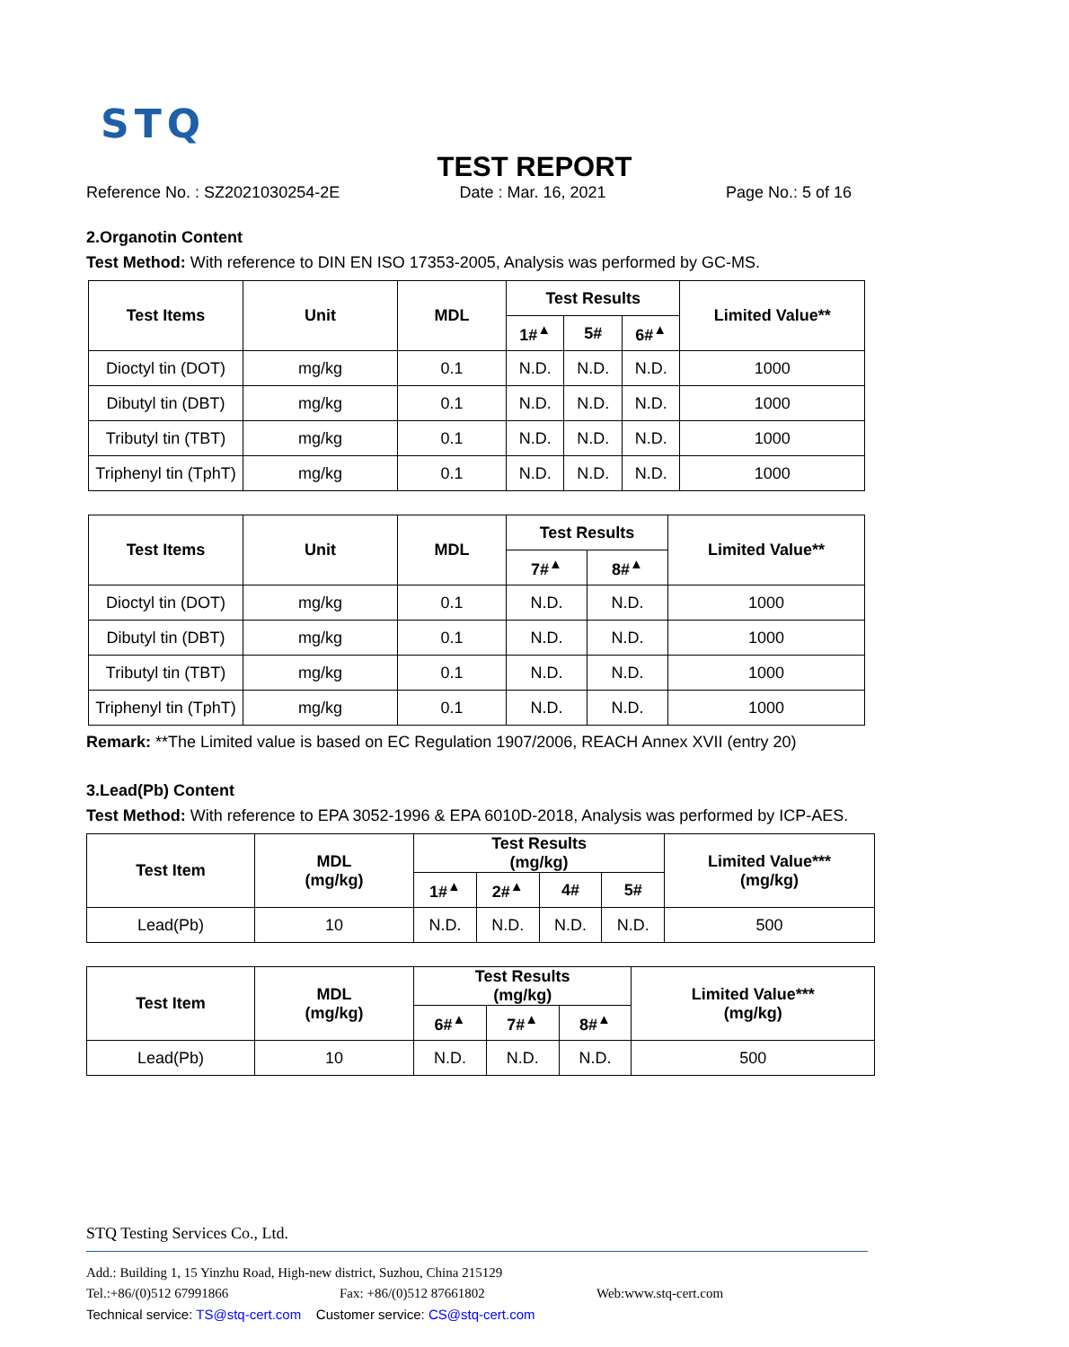STQ
TEST REPORT
Reference No. : SZ2021030254-2E Date : Mar. 16, 2021 Page No.: 5 of 16
2.Organotin Content
Test Method: With reference to DIN EN ISO 17353-2005, Analysis was performed by GC-MS.
| Test Items | Unit | MDL | Test Results | | | Limited Value** |
| --- | --- | --- | --- | --- | --- | --- |
| | | | 1#<sup>▲</sup> | 5# | 6#<sup>▲</sup> | |
| Dioctyl tin (DOT) | mg/kg | 0.1 | N.D. | N.D. | N.D. | 1000 |
| Dibutyl tin (DBT) | mg/kg | 0.1 | N.D. | N.D. | N.D. | 1000 |
| Tributyl tin (TBT) | mg/kg | 0.1 | N.D. | N.D. | N.D. | 1000 |
| Triphenyl tin (TphT) | mg/kg | 0.1 | N.D. | N.D. | N.D. | 1000 |
| Test Items | Unit | MDL | Test Results | | Limited Value** |
| --- | --- | --- | --- | --- | --- |
| | | | 7#<sup>▲</sup> | 8#<sup>▲</sup> | |
| Dioctyl tin (DOT) | mg/kg | 0.1 | N.D. | N.D. | 1000 |
| Dibutyl tin (DBT) | mg/kg | 0.1 | N.D. | N.D. | 1000 |
| Tributyl tin (TBT) | mg/kg | 0.1 | N.D. | N.D. | 1000 |
| Triphenyl tin (TphT) | mg/kg | 0.1 | N.D. | N.D. | 1000 |
Remark: **The Limited value is based on EC Regulation 1907/2006, REACH Annex XVII (entry 20)
3.Lead(Pb) Content
Test Method: With reference to EPA 3052-1996 & EPA 6010D-2018, Analysis was performed by ICP-AES.
| Test Item | MDL (mg/kg) | Test Results (mg/kg) | | | | Limited Value*** (mg/kg) |
| --- | --- | --- | --- | --- | --- | --- |
| | | 1#<sup>▲</sup> | 2#<sup>▲</sup> | 4# | 5# | |
| Lead(Pb) | 10 | N.D. | N.D. | N.D. | N.D. | 500 |
| Test Item | MDL (mg/kg) | Test Results (mg/kg) | | | Limited Value*** (mg/kg) |
| --- | --- | --- | --- | --- | --- |
| | | 6#<sup>▲</sup> | 7#<sup>▲</sup> | 8#<sup>▲</sup> | |
| Lead(Pb) | 10 | N.D. | N.D. | N.D. | 500 |
STQ Testing Services Co., Ltd.
Add.: Building 1, 15 Yinzhu Road, High-new district, Suzhou, China 215129
Tel.:+86/(0)512 67991866 Fax: +86/(0)512 87661802 Web:www.stq-cert.com
Technical service: TS@stq-cert.com Customer service: CS@stq-cert.com